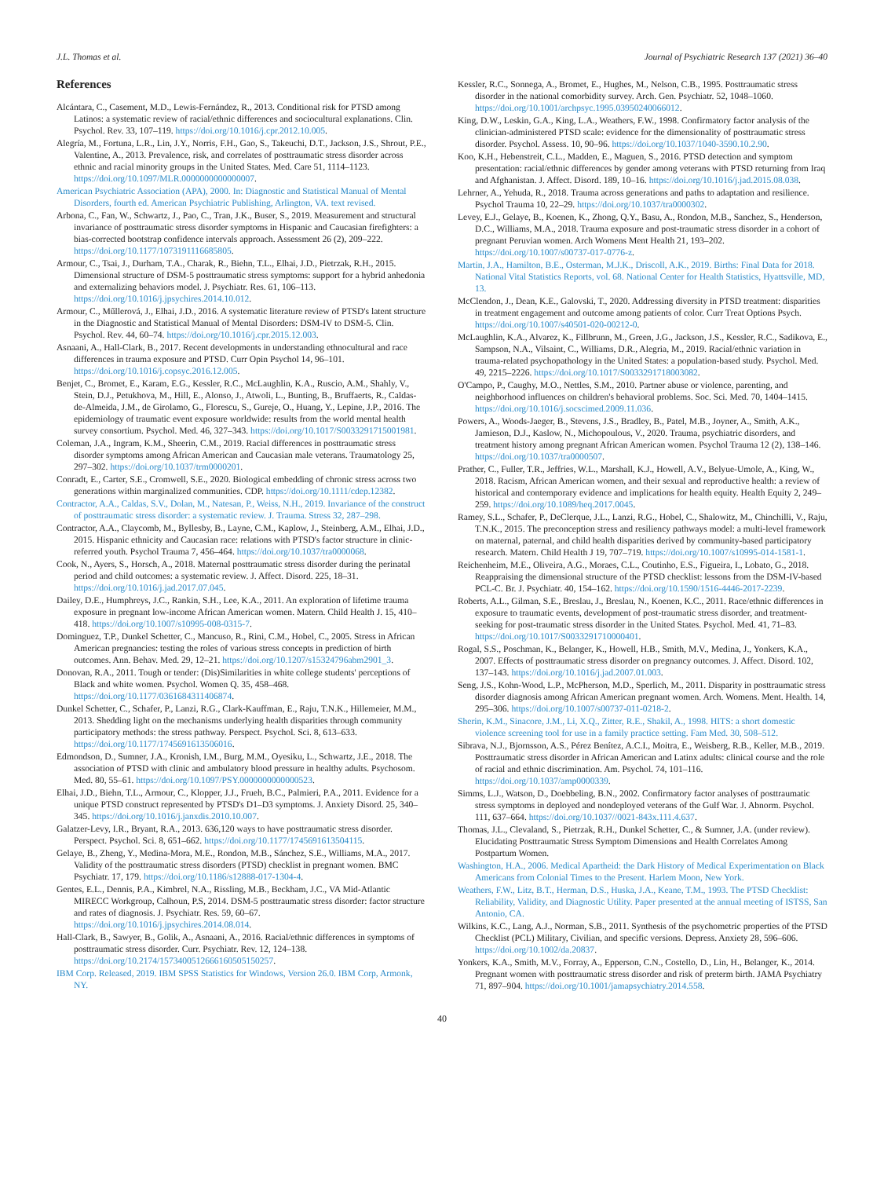J.L. Thomas et al. Journal of Psychiatric Research 137 (2021) 36–40
References
Alcántara, C., Casement, M.D., Lewis-Fernández, R., 2013. Conditional risk for PTSD among Latinos: a systematic review of racial/ethnic differences and sociocultural explanations. Clin. Psychol. Rev. 33, 107–119. https://doi.org/10.1016/j.cpr.2012.10.005.
Alegría, M., Fortuna, L.R., Lin, J.Y., Norris, F.H., Gao, S., Takeuchi, D.T., Jackson, J.S., Shrout, P.E., Valentine, A., 2013. Prevalence, risk, and correlates of posttraumatic stress disorder across ethnic and racial minority groups in the United States. Med. Care 51, 1114–1123. https://doi.org/10.1097/MLR.0000000000000007.
American Psychiatric Association (APA), 2000. In: Diagnostic and Statistical Manual of Mental Disorders, fourth ed. American Psychiatric Publishing, Arlington, VA. text revised.
Arbona, C., Fan, W., Schwartz, J., Pao, C., Tran, J.K., Buser, S., 2019. Measurement and structural invariance of posttraumatic stress disorder symptoms in Hispanic and Caucasian firefighters: a bias-corrected bootstrap confidence intervals approach. Assessment 26 (2), 209–222. https://doi.org/10.1177/1073191116685805.
Armour, C., Tsai, J., Durham, T.A., Charak, R., Biehn, T.L., Elhai, J.D., Pietrzak, R.H., 2015. Dimensional structure of DSM-5 posttraumatic stress symptoms: support for a hybrid anhedonia and externalizing behaviors model. J. Psychiatr. Res. 61, 106–113. https://doi.org/10.1016/j.jpsychires.2014.10.012.
Armour, C., Műllerová, J., Elhai, J.D., 2016. A systematic literature review of PTSD's latent structure in the Diagnostic and Statistical Manual of Mental Disorders: DSM-IV to DSM-5. Clin. Psychol. Rev. 44, 60–74. https://doi.org/10.1016/j.cpr.2015.12.003.
Asnaani, A., Hall-Clark, B., 2017. Recent developments in understanding ethnocultural and race differences in trauma exposure and PTSD. Curr Opin Psychol 14, 96–101. https://doi.org/10.1016/j.copsyc.2016.12.005.
Benjet, C., Bromet, E., Karam, E.G., Kessler, R.C., McLaughlin, K.A., Ruscio, A.M., Shahly, V., Stein, D.J., Petukhova, M., Hill, E., Alonso, J., Atwoli, L., Bunting, B., Bruffaerts, R., Caldas-de-Almeida, J.M., de Girolamo, G., Florescu, S., Gureje, O., Huang, Y., Lepine, J.P., 2016. The epidemiology of traumatic event exposure worldwide: results from the world mental health survey consortium. Psychol. Med. 46, 327–343. https://doi.org/10.1017/S0033291715001981.
Coleman, J.A., Ingram, K.M., Sheerin, C.M., 2019. Racial differences in posttraumatic stress disorder symptoms among African American and Caucasian male veterans. Traumatology 25, 297–302. https://doi.org/10.1037/trm0000201.
Conradt, E., Carter, S.E., Cromwell, S.E., 2020. Biological embedding of chronic stress across two generations within marginalized communities. CDP. https://doi.org/10.1111/cdep.12382.
Contractor, A.A., Caldas, S.V., Dolan, M., Natesan, P., Weiss, N.H., 2019. Invariance of the construct of posttraumatic stress disorder: a systematic review. J. Trauma. Stress 32, 287–298.
Contractor, A.A., Claycomb, M., Byllesby, B., Layne, C.M., Kaplow, J., Steinberg, A.M., Elhai, J.D., 2015. Hispanic ethnicity and Caucasian race: relations with PTSD's factor structure in clinic-referred youth. Psychol Trauma 7, 456–464. https://doi.org/10.1037/tra0000068.
Cook, N., Ayers, S., Horsch, A., 2018. Maternal posttraumatic stress disorder during the perinatal period and child outcomes: a systematic review. J. Affect. Disord. 225, 18–31. https://doi.org/10.1016/j.jad.2017.07.045.
Dailey, D.E., Humphreys, J.C., Rankin, S.H., Lee, K.A., 2011. An exploration of lifetime trauma exposure in pregnant low-income African American women. Matern. Child Health J. 15, 410–418. https://doi.org/10.1007/s10995-008-0315-7.
Dominguez, T.P., Dunkel Schetter, C., Mancuso, R., Rini, C.M., Hobel, C., 2005. Stress in African American pregnancies: testing the roles of various stress concepts in prediction of birth outcomes. Ann. Behav. Med. 29, 12–21. https://doi.org/10.1207/s15324796abm2901_3.
Donovan, R.A., 2011. Tough or tender: (Dis)Similarities in white college students' perceptions of Black and white women. Psychol. Women Q. 35, 458–468. https://doi.org/10.1177/0361684311406874.
Dunkel Schetter, C., Schafer, P., Lanzi, R.G., Clark-Kauffman, E., Raju, T.N.K., Hillemeier, M.M., 2013. Shedding light on the mechanisms underlying health disparities through community participatory methods: the stress pathway. Perspect. Psychol. Sci. 8, 613–633. https://doi.org/10.1177/1745691613506016.
Edmondson, D., Sumner, J.A., Kronish, I.M., Burg, M.M., Oyesiku, L., Schwartz, J.E., 2018. The association of PTSD with clinic and ambulatory blood pressure in healthy adults. Psychosom. Med. 80, 55–61. https://doi.org/10.1097/PSY.0000000000000523.
Elhai, J.D., Biehn, T.L., Armour, C., Klopper, J.J., Frueh, B.C., Palmieri, P.A., 2011. Evidence for a unique PTSD construct represented by PTSD's D1–D3 symptoms. J. Anxiety Disord. 25, 340–345. https://doi.org/10.1016/j.janxdis.2010.10.007.
Galatzer-Levy, I.R., Bryant, R.A., 2013. 636,120 ways to have posttraumatic stress disorder. Perspect. Psychol. Sci. 8, 651–662. https://doi.org/10.1177/1745691613504115.
Gelaye, B., Zheng, Y., Medina-Mora, M.E., Rondon, M.B., Sánchez, S.E., Williams, M.A., 2017. Validity of the posttraumatic stress disorders (PTSD) checklist in pregnant women. BMC Psychiatr. 17, 179. https://doi.org/10.1186/s12888-017-1304-4.
Gentes, E.L., Dennis, P.A., Kimbrel, N.A., Rissling, M.B., Beckham, J.C., VA Mid-Atlantic MIRECC Workgroup, Calhoun, P.S, 2014. DSM-5 posttraumatic stress disorder: factor structure and rates of diagnosis. J. Psychiatr. Res. 59, 60–67. https://doi.org/10.1016/j.jpsychires.2014.08.014.
Hall-Clark, B., Sawyer, B., Golik, A., Asnaani, A., 2016. Racial/ethnic differences in symptoms of posttraumatic stress disorder. Curr. Psychiatr. Rev. 12, 124–138. https://doi.org/10.2174/1573400512666160505150257.
IBM Corp. Released, 2019. IBM SPSS Statistics for Windows, Version 26.0. IBM Corp, Armonk, NY.
Kessler, R.C., Sonnega, A., Bromet, E., Hughes, M., Nelson, C.B., 1995. Posttraumatic stress disorder in the national comorbidity survey. Arch. Gen. Psychiatr. 52, 1048–1060. https://doi.org/10.1001/archpsyc.1995.03950240066012.
King, D.W., Leskin, G.A., King, L.A., Weathers, F.W., 1998. Confirmatory factor analysis of the clinician-administered PTSD scale: evidence for the dimensionality of posttraumatic stress disorder. Psychol. Assess. 10, 90–96. https://doi.org/10.1037/1040-3590.10.2.90.
Koo, K.H., Hebenstreit, C.L., Madden, E., Maguen, S., 2016. PTSD detection and symptom presentation: racial/ethnic differences by gender among veterans with PTSD returning from Iraq and Afghanistan. J. Affect. Disord. 189, 10–16. https://doi.org/10.1016/j.jad.2015.08.038.
Lehrner, A., Yehuda, R., 2018. Trauma across generations and paths to adaptation and resilience. Psychol Trauma 10, 22–29. https://doi.org/10.1037/tra0000302.
Levey, E.J., Gelaye, B., Koenen, K., Zhong, Q.Y., Basu, A., Rondon, M.B., Sanchez, S., Henderson, D.C., Williams, M.A., 2018. Trauma exposure and post-traumatic stress disorder in a cohort of pregnant Peruvian women. Arch Womens Ment Health 21, 193–202. https://doi.org/10.1007/s00737-017-0776-z.
Martin, J.A., Hamilton, B.E., Osterman, M.J.K., Driscoll, A.K., 2019. Births: Final Data for 2018. National Vital Statistics Reports, vol. 68. National Center for Health Statistics, Hyattsville, MD, 13.
McClendon, J., Dean, K.E., Galovski, T., 2020. Addressing diversity in PTSD treatment: disparities in treatment engagement and outcome among patients of color. Curr Treat Options Psych. https://doi.org/10.1007/s40501-020-00212-0.
McLaughlin, K.A., Alvarez, K., Fillbrunn, M., Green, J.G., Jackson, J.S., Kessler, R.C., Sadikova, E., Sampson, N.A., Vilsaint, C., Williams, D.R., Alegria, M., 2019. Racial/ethnic variation in trauma-related psychopathology in the United States: a population-based study. Psychol. Med. 49, 2215–2226. https://doi.org/10.1017/S0033291718003082.
O'Campo, P., Caughy, M.O., Nettles, S.M., 2010. Partner abuse or violence, parenting, and neighborhood influences on children's behavioral problems. Soc. Sci. Med. 70, 1404–1415. https://doi.org/10.1016/j.socscimed.2009.11.036.
Powers, A., Woods-Jaeger, B., Stevens, J.S., Bradley, B., Patel, M.B., Joyner, A., Smith, A.K., Jamieson, D.J., Kaslow, N., Michopoulous, V., 2020. Trauma, psychiatric disorders, and treatment history among pregnant African American women. Psychol Trauma 12 (2), 138–146. https://doi.org/10.1037/tra0000507.
Prather, C., Fuller, T.R., Jeffries, W.L., Marshall, K.J., Howell, A.V., Belyue-Umole, A., King, W., 2018. Racism, African American women, and their sexual and reproductive health: a review of historical and contemporary evidence and implications for health equity. Health Equity 2, 249–259. https://doi.org/10.1089/heq.2017.0045.
Ramey, S.L., Schafer, P., DeClerque, J.L., Lanzi, R.G., Hobel, C., Shalowitz, M., Chinchilli, V., Raju, T.N.K., 2015. The preconception stress and resiliency pathways model: a multi-level framework on maternal, paternal, and child health disparities derived by community-based participatory research. Matern. Child Health J 19, 707–719. https://doi.org/10.1007/s10995-014-1581-1.
Reichenheim, M.E., Oliveira, A.G., Moraes, C.L., Coutinho, E.S., Figueira, I., Lobato, G., 2018. Reappraising the dimensional structure of the PTSD checklist: lessons from the DSM-IV-based PCL-C. Br. J. Psychiatr. 40, 154–162. https://doi.org/10.1590/1516-4446-2017-2239.
Roberts, A.L., Gilman, S.E., Breslau, J., Breslau, N., Koenen, K.C., 2011. Race/ethnic differences in exposure to traumatic events, development of post-traumatic stress disorder, and treatment- seeking for post-traumatic stress disorder in the United States. Psychol. Med. 41, 71–83. https://doi.org/10.1017/S0033291710000401.
Rogal, S.S., Poschman, K., Belanger, K., Howell, H.B., Smith, M.V., Medina, J., Yonkers, K.A., 2007. Effects of posttraumatic stress disorder on pregnancy outcomes. J. Affect. Disord. 102, 137–143. https://doi.org/10.1016/j.jad.2007.01.003.
Seng, J.S., Kohn-Wood, L.P., McPherson, M.D., Sperlich, M., 2011. Disparity in posttraumatic stress disorder diagnosis among African American pregnant women. Arch. Womens. Ment. Health. 14, 295–306. https://doi.org/10.1007/s00737-011-0218-2.
Sherin, K.M., Sinacore, J.M., Li, X.Q., Zitter, R.E., Shakil, A., 1998. HITS: a short domestic violence screening tool for use in a family practice setting. Fam Med. 30, 508–512.
Sibrava, N.J., Bjornsson, A.S., Pérez Benítez, A.C.I., Moitra, E., Weisberg, R.B., Keller, M.B., 2019. Posttraumatic stress disorder in African American and Latinx adults: clinical course and the role of racial and ethnic discrimination. Am. Psychol. 74, 101–116. https://doi.org/10.1037/amp0000339.
Simms, L.J., Watson, D., Doebbeling, B.N., 2002. Confirmatory factor analyses of posttraumatic stress symptoms in deployed and nondeployed veterans of the Gulf War. J. Abnorm. Psychol. 111, 637–664. https://doi.org/10.1037//0021-843x.111.4.637.
Thomas, J.L., Clevaland, S., Pietrzak, R.H., Dunkel Schetter, C., & Sumner, J.A. (under review). Elucidating Posttraumatic Stress Symptom Dimensions and Health Correlates Among Postpartum Women.
Washington, H.A., 2006. Medical Apartheid: the Dark History of Medical Experimentation on Black Americans from Colonial Times to the Present. Harlem Moon, New York.
Weathers, F.W., Litz, B.T., Herman, D.S., Huska, J.A., Keane, T.M., 1993. The PTSD Checklist: Reliability, Validity, and Diagnostic Utility. Paper presented at the annual meeting of ISTSS, San Antonio, CA.
Wilkins, K.C., Lang, A.J., Norman, S.B., 2011. Synthesis of the psychometric properties of the PTSD Checklist (PCL) Military, Civilian, and specific versions. Depress. Anxiety 28, 596–606. https://doi.org/10.1002/da.20837.
Yonkers, K.A., Smith, M.V., Forray, A., Epperson, C.N., Costello, D., Lin, H., Belanger, K., 2014. Pregnant women with posttraumatic stress disorder and risk of preterm birth. JAMA Psychiatry 71, 897–904. https://doi.org/10.1001/jamapsychiatry.2014.558.
40